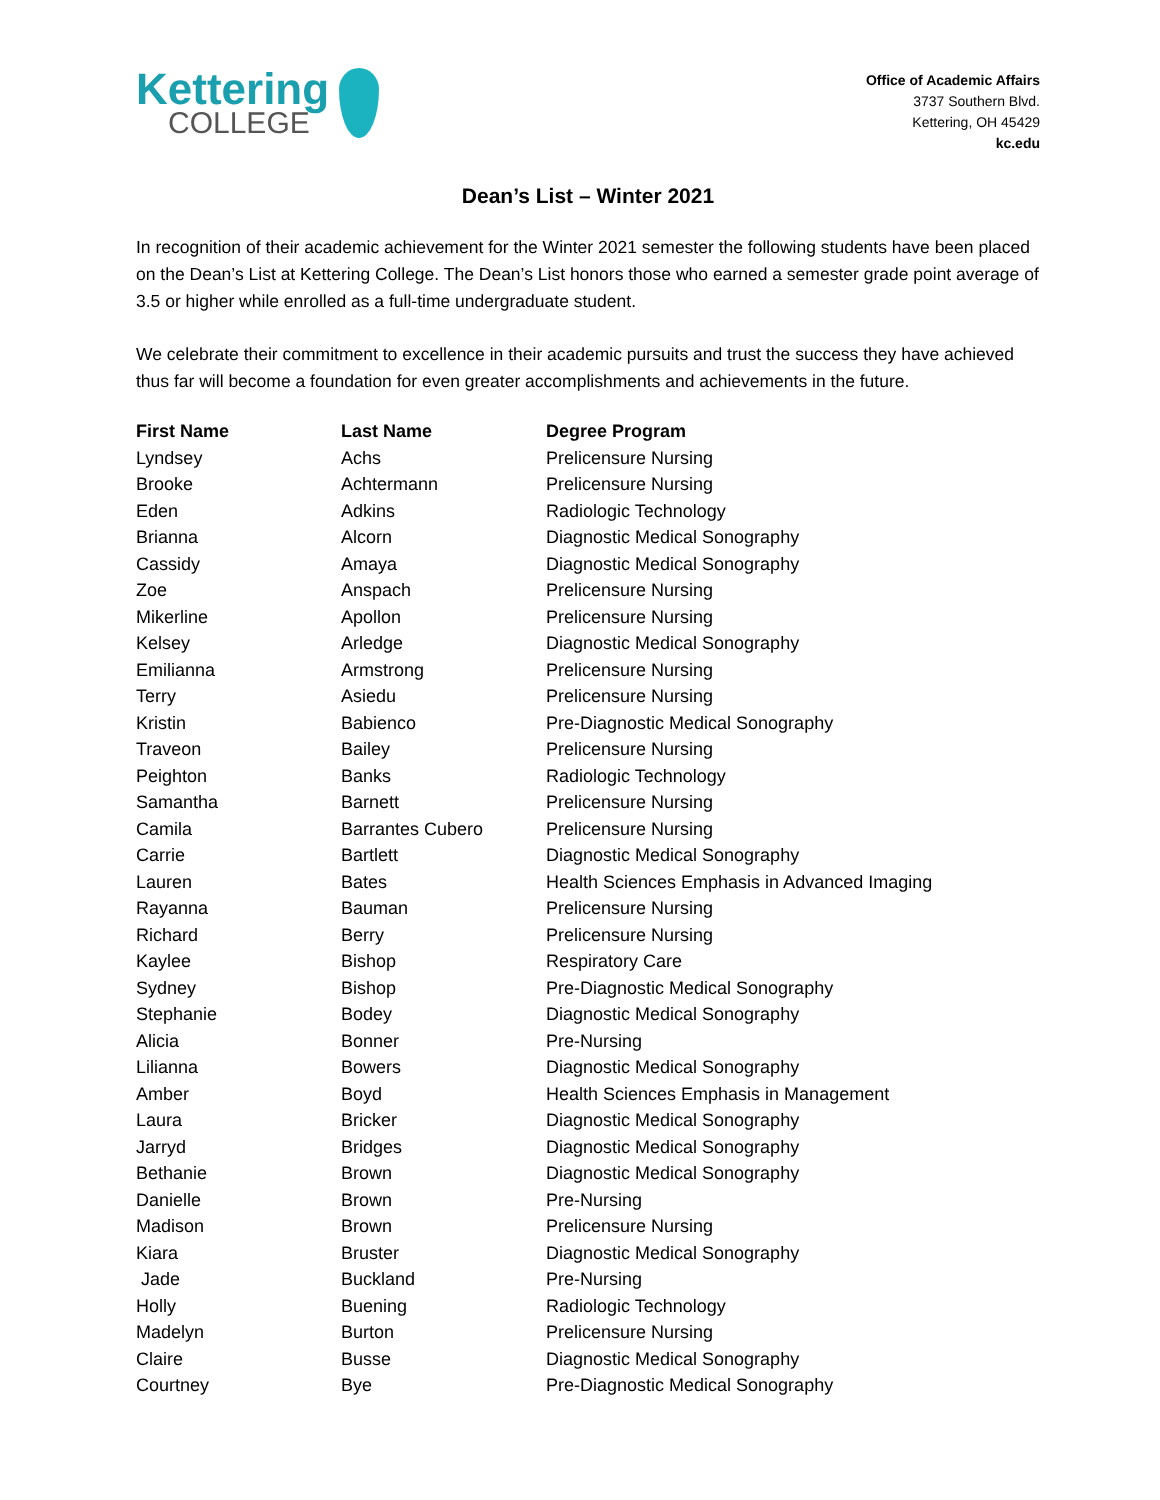Kettering
COLLEGE
Office of Academic Affairs
3737 Southern Blvd.
Kettering, OH 45429
kc.edu
Dean’s List – Winter 2021
In recognition of their academic achievement for the Winter 2021 semester the following students have been placed on the Dean’s List at Kettering College. The Dean’s List honors those who earned a semester grade point average of 3.5 or higher while enrolled as a full-time undergraduate student.
We celebrate their commitment to excellence in their academic pursuits and trust the success they have achieved thus far will become a foundation for even greater accomplishments and achievements in the future.
| First Name | Last Name | Degree Program |
| --- | --- | --- |
| Lyndsey | Achs | Prelicensure Nursing |
| Brooke | Achtermann | Prelicensure Nursing |
| Eden | Adkins | Radiologic Technology |
| Brianna | Alcorn | Diagnostic Medical Sonography |
| Cassidy | Amaya | Diagnostic Medical Sonography |
| Zoe | Anspach | Prelicensure Nursing |
| Mikerline | Apollon | Prelicensure Nursing |
| Kelsey | Arledge | Diagnostic Medical Sonography |
| Emilianna | Armstrong | Prelicensure Nursing |
| Terry | Asiedu | Prelicensure Nursing |
| Kristin | Babienco | Pre-Diagnostic Medical Sonography |
| Traveon | Bailey | Prelicensure Nursing |
| Peighton | Banks | Radiologic Technology |
| Samantha | Barnett | Prelicensure Nursing |
| Camila | Barrantes Cubero | Prelicensure Nursing |
| Carrie | Bartlett | Diagnostic Medical Sonography |
| Lauren | Bates | Health Sciences Emphasis in Advanced Imaging |
| Rayanna | Bauman | Prelicensure Nursing |
| Richard | Berry | Prelicensure Nursing |
| Kaylee | Bishop | Respiratory Care |
| Sydney | Bishop | Pre-Diagnostic Medical Sonography |
| Stephanie | Bodey | Diagnostic Medical Sonography |
| Alicia | Bonner | Pre-Nursing |
| Lilianna | Bowers | Diagnostic Medical Sonography |
| Amber | Boyd | Health Sciences Emphasis in Management |
| Laura | Bricker | Diagnostic Medical Sonography |
| Jarryd | Bridges | Diagnostic Medical Sonography |
| Bethanie | Brown | Diagnostic Medical Sonography |
| Danielle | Brown | Pre-Nursing |
| Madison | Brown | Prelicensure Nursing |
| Kiara | Bruster | Diagnostic Medical Sonography |
| Jade | Buckland | Pre-Nursing |
| Holly | Buening | Radiologic Technology |
| Madelyn | Burton | Prelicensure Nursing |
| Claire | Busse | Diagnostic Medical Sonography |
| Courtney | Bye | Pre-Diagnostic Medical Sonography |